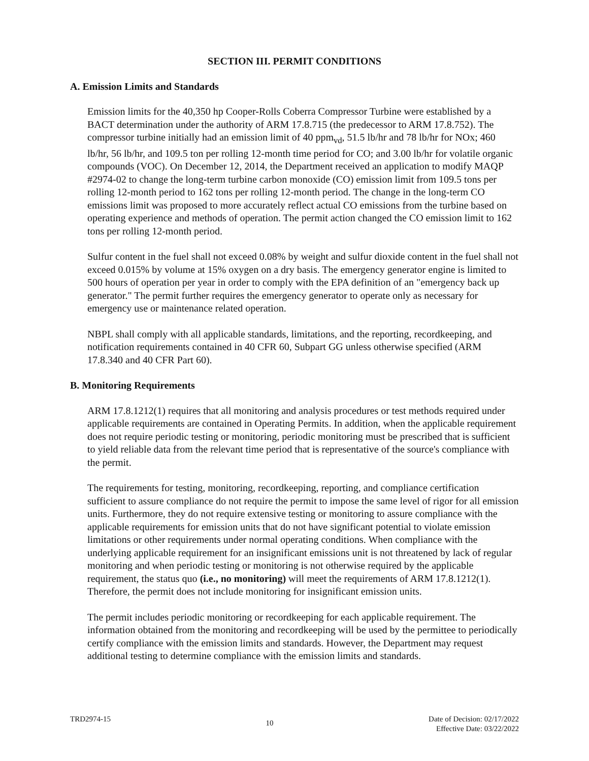SECTION III. PERMIT CONDITIONS
A. Emission Limits and Standards
Emission limits for the 40,350 hp Cooper-Rolls Coberra Compressor Turbine were established by a BACT determination under the authority of ARM 17.8.715 (the predecessor to ARM 17.8.752). The compressor turbine initially had an emission limit of 40 ppm<sub>vd</sub>, 51.5 lb/hr and 78 lb/hr for NOx; 460 lb/hr, 56 lb/hr, and 109.5 ton per rolling 12-month time period for CO; and 3.00 lb/hr for volatile organic compounds (VOC). On December 12, 2014, the Department received an application to modify MAQP #2974-02 to change the long-term turbine carbon monoxide (CO) emission limit from 109.5 tons per rolling 12-month period to 162 tons per rolling 12-month period. The change in the long-term CO emissions limit was proposed to more accurately reflect actual CO emissions from the turbine based on operating experience and methods of operation. The permit action changed the CO emission limit to 162 tons per rolling 12-month period.
Sulfur content in the fuel shall not exceed 0.08% by weight and sulfur dioxide content in the fuel shall not exceed 0.015% by volume at 15% oxygen on a dry basis. The emergency generator engine is limited to 500 hours of operation per year in order to comply with the EPA definition of an "emergency back up generator." The permit further requires the emergency generator to operate only as necessary for emergency use or maintenance related operation.
NBPL shall comply with all applicable standards, limitations, and the reporting, recordkeeping, and notification requirements contained in 40 CFR 60, Subpart GG unless otherwise specified (ARM 17.8.340 and 40 CFR Part 60).
B. Monitoring Requirements
ARM 17.8.1212(1) requires that all monitoring and analysis procedures or test methods required under applicable requirements are contained in Operating Permits. In addition, when the applicable requirement does not require periodic testing or monitoring, periodic monitoring must be prescribed that is sufficient to yield reliable data from the relevant time period that is representative of the source's compliance with the permit.
The requirements for testing, monitoring, recordkeeping, reporting, and compliance certification sufficient to assure compliance do not require the permit to impose the same level of rigor for all emission units. Furthermore, they do not require extensive testing or monitoring to assure compliance with the applicable requirements for emission units that do not have significant potential to violate emission limitations or other requirements under normal operating conditions. When compliance with the underlying applicable requirement for an insignificant emissions unit is not threatened by lack of regular monitoring and when periodic testing or monitoring is not otherwise required by the applicable requirement, the status quo (i.e., no monitoring) will meet the requirements of ARM 17.8.1212(1). Therefore, the permit does not include monitoring for insignificant emission units.
The permit includes periodic monitoring or recordkeeping for each applicable requirement. The information obtained from the monitoring and recordkeeping will be used by the permittee to periodically certify compliance with the emission limits and standards. However, the Department may request additional testing to determine compliance with the emission limits and standards.
TRD2974-15
10
Date of Decision: 02/17/2022
Effective Date: 03/22/2022